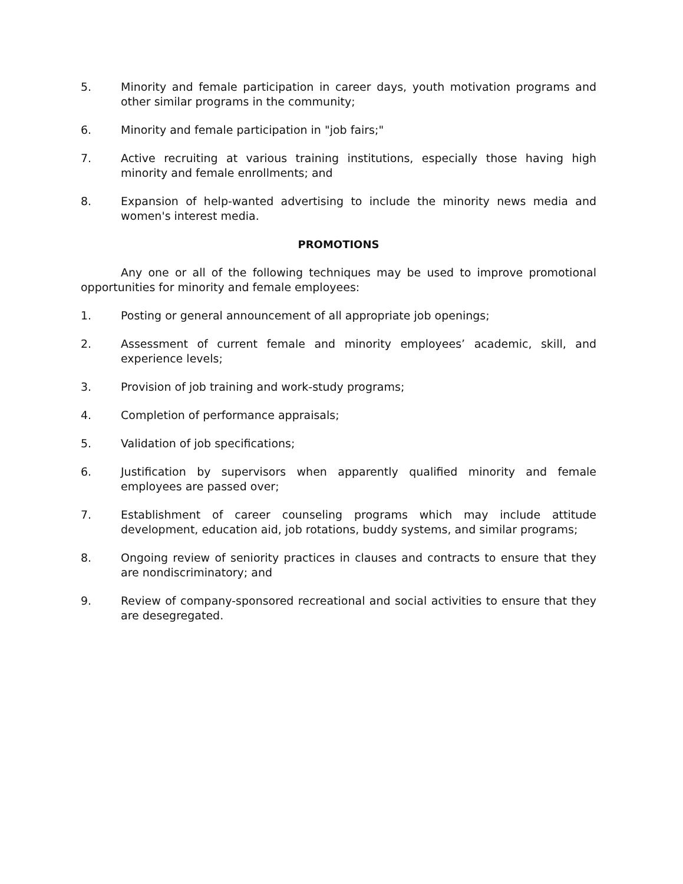5. Minority and female participation in career days, youth motivation programs and other similar programs in the community;
6. Minority and female participation in "job fairs;"
7. Active recruiting at various training institutions, especially those having high minority and female enrollments; and
8. Expansion of help-wanted advertising to include the minority news media and women's interest media.
PROMOTIONS
Any one or all of the following techniques may be used to improve promotional opportunities for minority and female employees:
1. Posting or general announcement of all appropriate job openings;
2. Assessment of current female and minority employees’ academic, skill, and experience levels;
3. Provision of job training and work-study programs;
4. Completion of performance appraisals;
5. Validation of job specifications;
6. Justification by supervisors when apparently qualified minority and female employees are passed over;
7. Establishment of career counseling programs which may include attitude development, education aid, job rotations, buddy systems, and similar programs;
8. Ongoing review of seniority practices in clauses and contracts to ensure that they are nondiscriminatory; and
9. Review of company-sponsored recreational and social activities to ensure that they are desegregated.